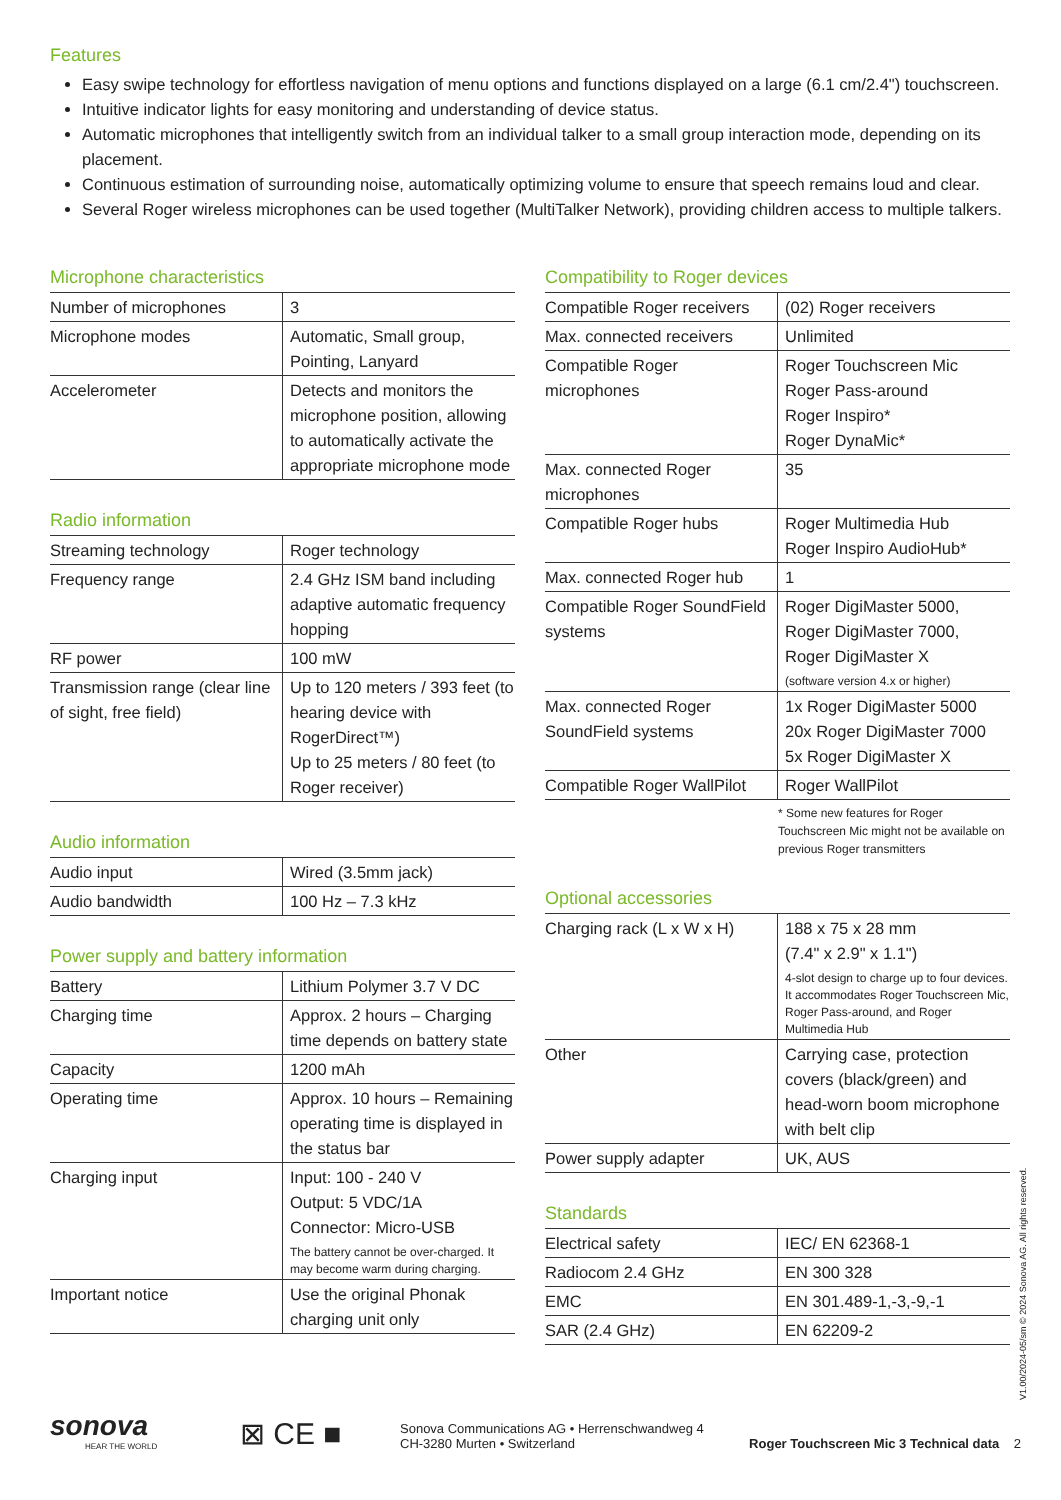Features
Easy swipe technology for effortless navigation of menu options and functions displayed on a large (6.1 cm/2.4") touchscreen.
Intuitive indicator lights for easy monitoring and understanding of device status.
Automatic microphones that intelligently switch from an individual talker to a small group interaction mode, depending on its placement.
Continuous estimation of surrounding noise, automatically optimizing volume to ensure that speech remains loud and clear.
Several Roger wireless microphones can be used together (MultiTalker Network), providing children access to multiple talkers.
Microphone characteristics
| Number of microphones | 3 |
| Microphone modes | Automatic, Small group, Pointing, Lanyard |
| Accelerometer | Detects and monitors the microphone position, allowing to automatically activate the appropriate microphone mode |
Radio information
| Streaming technology | Roger technology |
| Frequency range | 2.4 GHz ISM band including adaptive automatic frequency hopping |
| RF power | 100 mW |
| Transmission range (clear line of sight, free field) | Up to 120 meters / 393 feet (to hearing device with RogerDirect™) Up to 25 meters / 80 feet (to Roger receiver) |
Audio information
| Audio input | Wired (3.5mm jack) |
| Audio bandwidth | 100 Hz – 7.3 kHz |
Power supply and battery information
| Battery | Lithium Polymer 3.7 V DC |
| Charging time | Approx. 2 hours – Charging time depends on battery state |
| Capacity | 1200 mAh |
| Operating time | Approx. 10 hours – Remaining operating time is displayed in the status bar |
| Charging input | Input: 100 - 240 V Output: 5 VDC/1A Connector: Micro-USB The battery cannot be over-charged. It may become warm during charging. |
| Important notice | Use the original Phonak charging unit only |
Compatibility to Roger devices
| Compatible Roger receivers | (02) Roger receivers |
| Max. connected receivers | Unlimited |
| Compatible Roger microphones | Roger Touchscreen Mic Roger Pass-around Roger Inspiro* Roger DynaMic* |
| Max. connected Roger microphones | 35 |
| Compatible Roger hubs | Roger Multimedia Hub Roger Inspiro AudioHub* |
| Max. connected Roger hub | 1 |
| Compatible Roger SoundField systems | Roger DigiMaster 5000, Roger DigiMaster 7000, Roger DigiMaster X (software version 4.x or higher) |
| Max. connected Roger SoundField systems | 1x Roger DigiMaster 5000 20x Roger DigiMaster 7000 5x Roger DigiMaster X |
| Compatible Roger WallPilot | Roger WallPilot |
* Some new features for Roger Touchscreen Mic might not be available on previous Roger transmitters
Optional accessories
| Charging rack (L x W x H) | 188 x 75 x 28 mm (7.4" x 2.9" x 1.1") 4-slot design to charge up to four devices. It accommodates Roger Touchscreen Mic, Roger Pass-around, and Roger Multimedia Hub |
| Other | Carrying case, protection covers (black/green) and head-worn boom microphone with belt clip |
| Power supply adapter | UK, AUS |
Standards
| Electrical safety | IEC/ EN 62368-1 |
| Radiocom 2.4 GHz | EN 300 328 |
| EMC | EN 301.489-1,-3,-9,-1 |
| SAR (2.4 GHz) | EN 62209-2 |
V1.00/2024-05/sm © 2024 Sonova AG. All rights reserved.
sonova
HEAR THE WORLD
⊠ CE ■
Sonova Communications AG • Herrenschwandweg 4
CH-3280 Murten • Switzerland
Roger Touchscreen Mic 3 Technical data 2